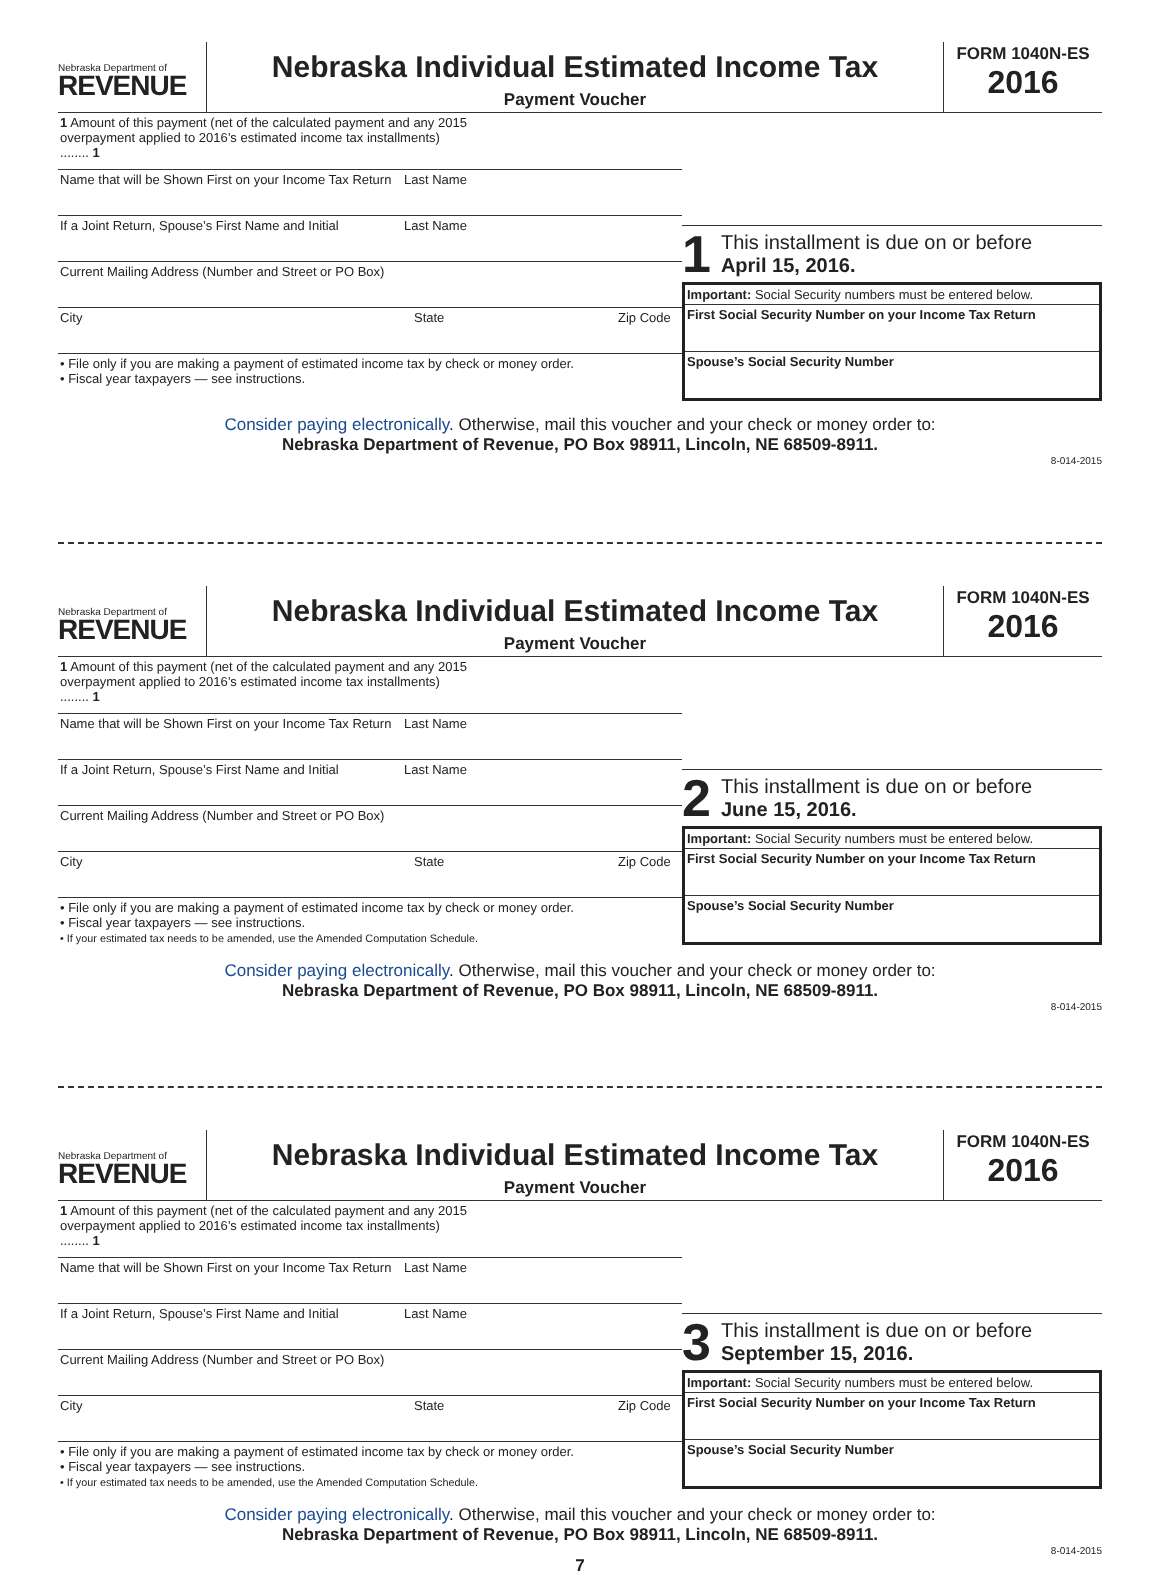Nebraska Department of
REVENUE
Nebraska Individual Estimated Income Tax
Payment Voucher
FORM 1040N-ES
2016
1 Amount of this payment (net of the calculated payment and any 2015 overpayment applied to 2016’s estimated income tax installments) ........ 1
Name that will be Shown First on your Income Tax Return
Last Name
If a Joint Return, Spouse’s First Name and Initial
Last Name
Current Mailing Address (Number and Street or PO Box)
City State Zip Code
• File only if you are making a payment of estimated income tax by check or money order.
• Fiscal year taxpayers — see instructions.
1
This installment is due on or before
April 15, 2016.
Important: Social Security numbers must be entered below.
First Social Security Number on your Income Tax Return
Spouse’s Social Security Number
Consider paying electronically. Otherwise, mail this voucher and your check or money order to:
Nebraska Department of Revenue, PO Box 98911, Lincoln, NE 68509-8911.
8-014-2015
Nebraska Department of
REVENUE
Nebraska Individual Estimated Income Tax
Payment Voucher
FORM 1040N-ES
2016
1 Amount of this payment (net of the calculated payment and any 2015 overpayment applied to 2016’s estimated income tax installments) ........ 1
Name that will be Shown First on your Income Tax Return
Last Name
If a Joint Return, Spouse’s First Name and Initial
Last Name
Current Mailing Address (Number and Street or PO Box)
City State Zip Code
• File only if you are making a payment of estimated income tax by check or money order.
• Fiscal year taxpayers — see instructions.
• If your estimated tax needs to be amended, use the Amended Computation Schedule.
2
This installment is due on or before
June 15, 2016.
Important: Social Security numbers must be entered below.
First Social Security Number on your Income Tax Return
Spouse’s Social Security Number
Consider paying electronically. Otherwise, mail this voucher and your check or money order to:
Nebraska Department of Revenue, PO Box 98911, Lincoln, NE 68509-8911.
8-014-2015
Nebraska Department of
REVENUE
Nebraska Individual Estimated Income Tax
Payment Voucher
FORM 1040N-ES
2016
1 Amount of this payment (net of the calculated payment and any 2015 overpayment applied to 2016’s estimated income tax installments) ........ 1
Name that will be Shown First on your Income Tax Return
Last Name
If a Joint Return, Spouse’s First Name and Initial
Last Name
Current Mailing Address (Number and Street or PO Box)
City State Zip Code
• File only if you are making a payment of estimated income tax by check or money order.
• Fiscal year taxpayers — see instructions.
• If your estimated tax needs to be amended, use the Amended Computation Schedule.
3
This installment is due on or before
September 15, 2016.
Important: Social Security numbers must be entered below.
First Social Security Number on your Income Tax Return
Spouse’s Social Security Number
Consider paying electronically. Otherwise, mail this voucher and your check or money order to:
Nebraska Department of Revenue, PO Box 98911, Lincoln, NE 68509-8911.
8-014-2015
7